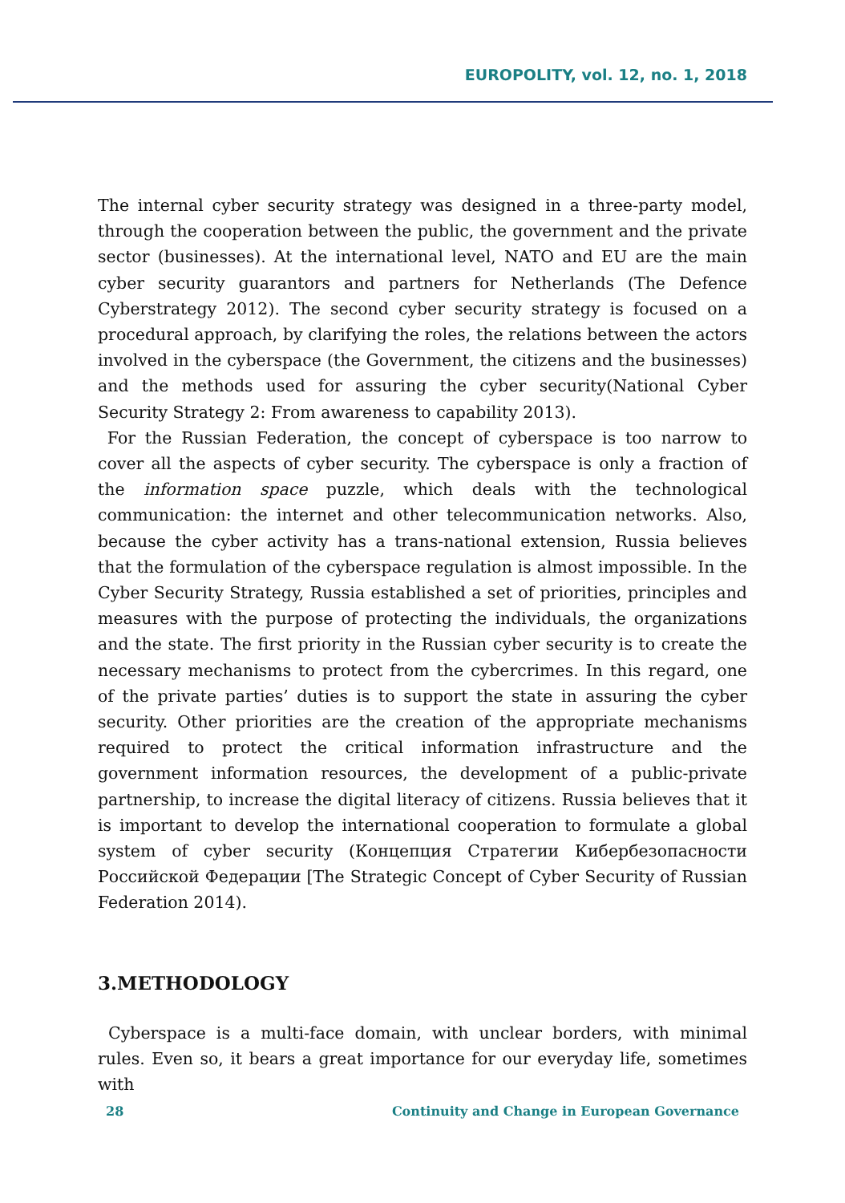EUROPOLITY, vol. 12, no. 1, 2018
The internal cyber security strategy was designed in a three-party model, through the cooperation between the public, the government and the private sector (businesses). At the international level, NATO and EU are the main cyber security guarantors and partners for Netherlands (The Defence Cyberstrategy 2012). The second cyber security strategy is focused on a procedural approach, by clarifying the roles, the relations between the actors involved in the cyberspace (the Government, the citizens and the businesses) and the methods used for assuring the cyber security(National Cyber Security Strategy 2: From awareness to capability 2013).
For the Russian Federation, the concept of cyberspace is too narrow to cover all the aspects of cyber security. The cyberspace is only a fraction of the information space puzzle, which deals with the technological communication: the internet and other telecommunication networks. Also, because the cyber activity has a trans-national extension, Russia believes that the formulation of the cyberspace regulation is almost impossible. In the Cyber Security Strategy, Russia established a set of priorities, principles and measures with the purpose of protecting the individuals, the organizations and the state. The first priority in the Russian cyber security is to create the necessary mechanisms to protect from the cybercrimes. In this regard, one of the private parties’ duties is to support the state in assuring the cyber security. Other priorities are the creation of the appropriate mechanisms required to protect the critical information infrastructure and the government information resources, the development of a public-private partnership, to increase the digital literacy of citizens. Russia believes that it is important to develop the international cooperation to formulate a global system of cyber security (Концепция Стратегии Кибербезопасности Российской Федерации [The Strategic Concept of Cyber Security of Russian Federation 2014).
3.METHODOLOGY
Cyberspace is a multi-face domain, with unclear borders, with minimal rules. Even so, it bears a great importance for our everyday life, sometimes with
28 Continuity and Change in European Governance